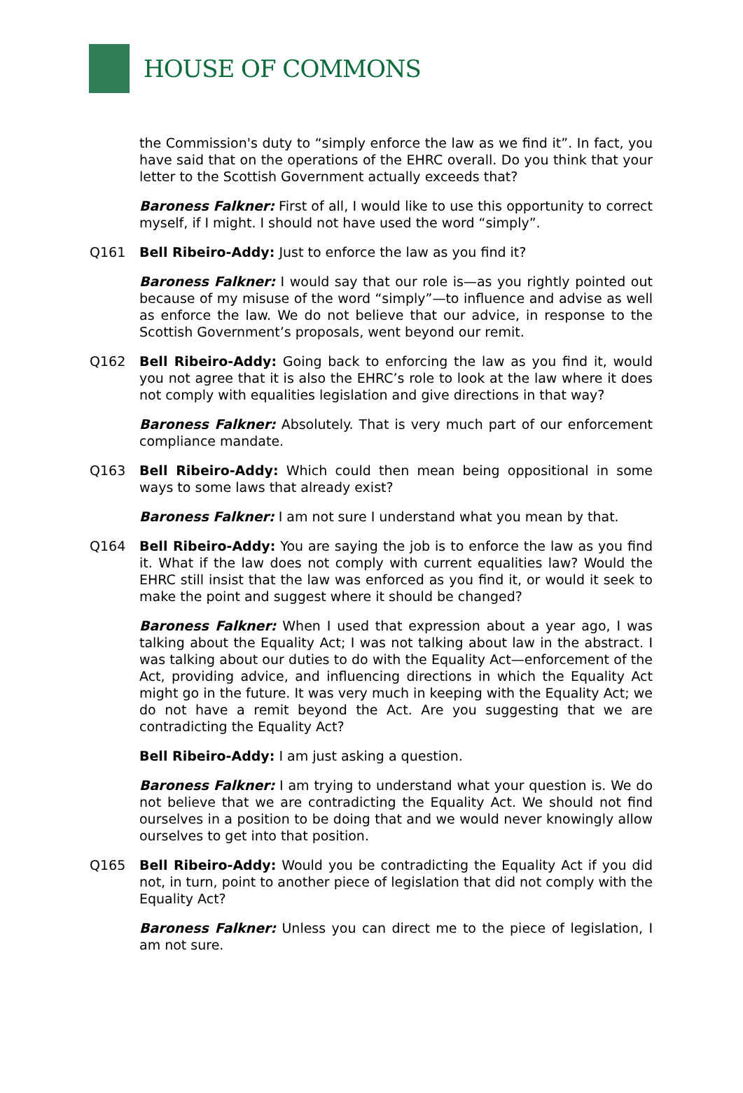HOUSE OF COMMONS
the Commission's duty to “simply enforce the law as we find it”. In fact, you have said that on the operations of the EHRC overall. Do you think that your letter to the Scottish Government actually exceeds that?
Baroness Falkner: First of all, I would like to use this opportunity to correct myself, if I might. I should not have used the word “simply”.
Q161 Bell Ribeiro-Addy: Just to enforce the law as you find it?
Baroness Falkner: I would say that our role is—as you rightly pointed out because of my misuse of the word “simply”—to influence and advise as well as enforce the law. We do not believe that our advice, in response to the Scottish Government’s proposals, went beyond our remit.
Q162 Bell Ribeiro-Addy: Going back to enforcing the law as you find it, would you not agree that it is also the EHRC’s role to look at the law where it does not comply with equalities legislation and give directions in that way?
Baroness Falkner: Absolutely. That is very much part of our enforcement compliance mandate.
Q163 Bell Ribeiro-Addy: Which could then mean being oppositional in some ways to some laws that already exist?
Baroness Falkner: I am not sure I understand what you mean by that.
Q164 Bell Ribeiro-Addy: You are saying the job is to enforce the law as you find it. What if the law does not comply with current equalities law? Would the EHRC still insist that the law was enforced as you find it, or would it seek to make the point and suggest where it should be changed?
Baroness Falkner: When I used that expression about a year ago, I was talking about the Equality Act; I was not talking about law in the abstract. I was talking about our duties to do with the Equality Act—enforcement of the Act, providing advice, and influencing directions in which the Equality Act might go in the future. It was very much in keeping with the Equality Act; we do not have a remit beyond the Act. Are you suggesting that we are contradicting the Equality Act?
Bell Ribeiro-Addy: I am just asking a question.
Baroness Falkner: I am trying to understand what your question is. We do not believe that we are contradicting the Equality Act. We should not find ourselves in a position to be doing that and we would never knowingly allow ourselves to get into that position.
Q165 Bell Ribeiro-Addy: Would you be contradicting the Equality Act if you did not, in turn, point to another piece of legislation that did not comply with the Equality Act?
Baroness Falkner: Unless you can direct me to the piece of legislation, I am not sure.